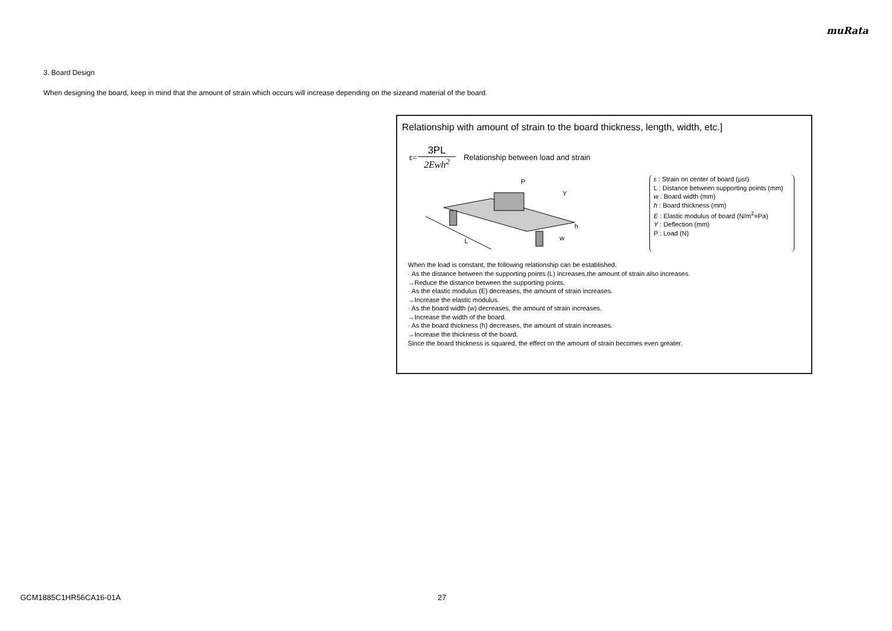muRata
3. Board Design
When designing the board, keep in mind that the amount of strain which occurs will increase depending on the sizeand material of the board.
Relationship with amount of strain to the board thickness, length, width, etc.]
ε=
3PL
2Ewh<sup>2</sup>
Relationship between load and strain
L
P
Y
h
w
ε : Strain on center of board (μst)
L : Distance between supporting points (mm)
w : Board width (mm)
h : Board thickness (mm)
E : Elastic modulus of board (N/m<sup>2</sup>=Pa)
Y : Deflection (mm)
P : Load (N)
When the load is constant, the following relationship can be established.
· As the distance between the supporting points (L) increases,the amount of strain also increases.
→Reduce the distance between the supporting points.
· As the elastic modulus (E) decreases, the amount of strain increases.
→Increase the elastic modulus.
· As the board width (w) decreases, the amount of strain increases.
→Increase the width of the board.
· As the board thickness (h) decreases, the amount of strain increases.
→Increase the thickness of the board.
Since the board thickness is squared, the effect on the amount of strain becomes even greater.
GCM1885C1HR56CA16-01A 27